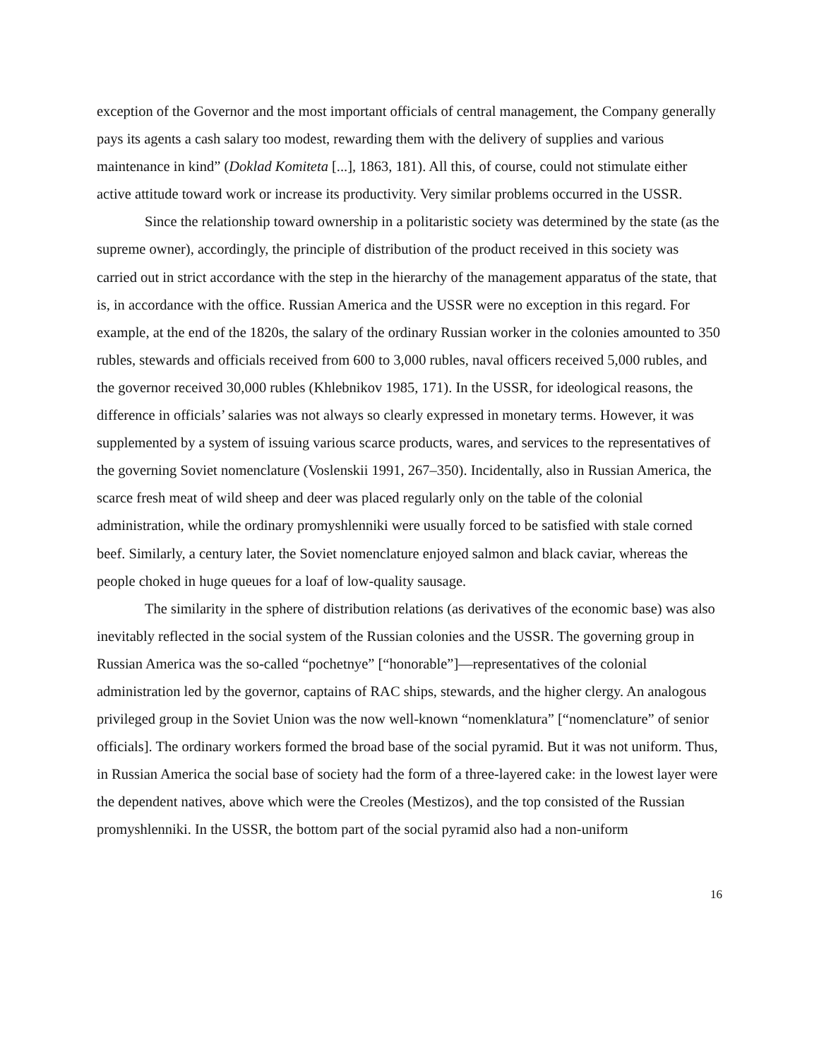exception of the Governor and the most important officials of central management, the Company generally pays its agents a cash salary too modest, rewarding them with the delivery of supplies and various maintenance in kind” (Doklad Komiteta [...], 1863, 181). All this, of course, could not stimulate either active attitude toward work or increase its productivity. Very similar problems occurred in the USSR.
Since the relationship toward ownership in a politaristic society was determined by the state (as the supreme owner), accordingly, the principle of distribution of the product received in this society was carried out in strict accordance with the step in the hierarchy of the management apparatus of the state, that is, in accordance with the office. Russian America and the USSR were no exception in this regard. For example, at the end of the 1820s, the salary of the ordinary Russian worker in the colonies amounted to 350 rubles, stewards and officials received from 600 to 3,000 rubles, naval officers received 5,000 rubles, and the governor received 30,000 rubles (Khlebnikov 1985, 171). In the USSR, for ideological reasons, the difference in officials’ salaries was not always so clearly expressed in monetary terms. However, it was supplemented by a system of issuing various scarce products, wares, and services to the representatives of the governing Soviet nomenclature (Voslenskii 1991, 267–350). Incidentally, also in Russian America, the scarce fresh meat of wild sheep and deer was placed regularly only on the table of the colonial administration, while the ordinary promyshlenniki were usually forced to be satisfied with stale corned beef. Similarly, a century later, the Soviet nomenclature enjoyed salmon and black caviar, whereas the people choked in huge queues for a loaf of low-quality sausage.
The similarity in the sphere of distribution relations (as derivatives of the economic base) was also inevitably reflected in the social system of the Russian colonies and the USSR. The governing group in Russian America was the so-called “pochetnye” [“honorable”]—representatives of the colonial administration led by the governor, captains of RAC ships, stewards, and the higher clergy. An analogous privileged group in the Soviet Union was the now well-known “nomenklatura” [“nomenclature” of senior officials]. The ordinary workers formed the broad base of the social pyramid. But it was not uniform. Thus, in Russian America the social base of society had the form of a three-layered cake: in the lowest layer were the dependent natives, above which were the Creoles (Mestizos), and the top consisted of the Russian promyshlenniki. In the USSR, the bottom part of the social pyramid also had a non-uniform
16